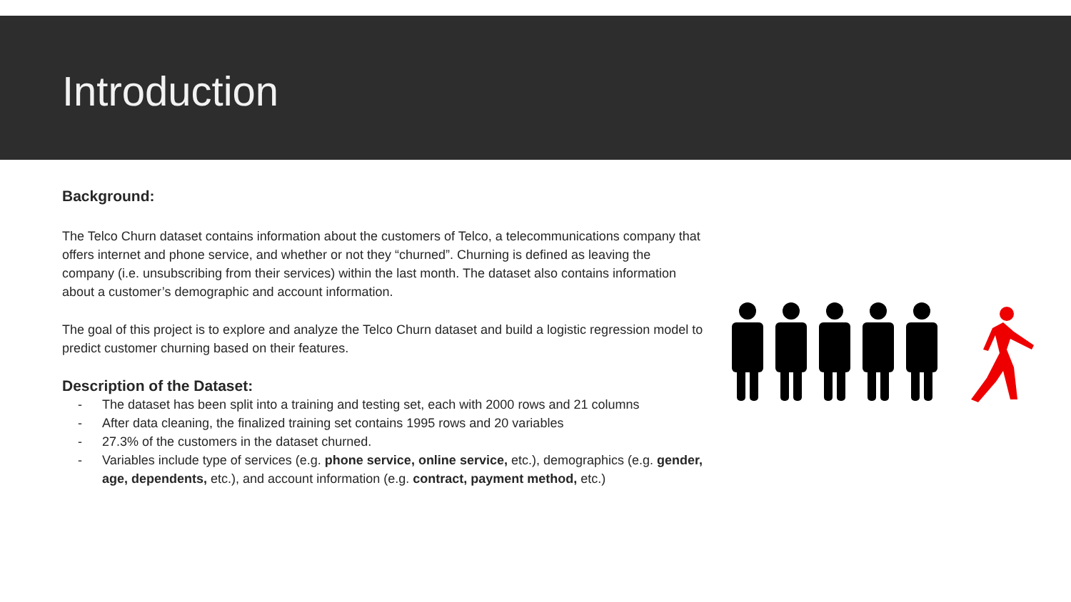Introduction
Background:
The Telco Churn dataset contains information about the customers of Telco, a telecommunications company that offers internet and phone service, and whether or not they “churned”. Churning is defined as leaving the company (i.e. unsubscribing from their services) within the last month. The dataset also contains information about a customer’s demographic and account information.
The goal of this project is to explore and analyze the Telco Churn dataset and build a logistic regression model to predict customer churning based on their features.
Description of the Dataset:
- The dataset has been split into a training and testing set, each with 2000 rows and 21 columns
- After data cleaning, the finalized training set contains 1995 rows and 20 variables
- 27.3% of the customers in the dataset churned.
- Variables include type of services (e.g. phone service, online service, etc.), demographics (e.g. gender, age, dependents, etc.), and account information (e.g. contract, payment method, etc.)